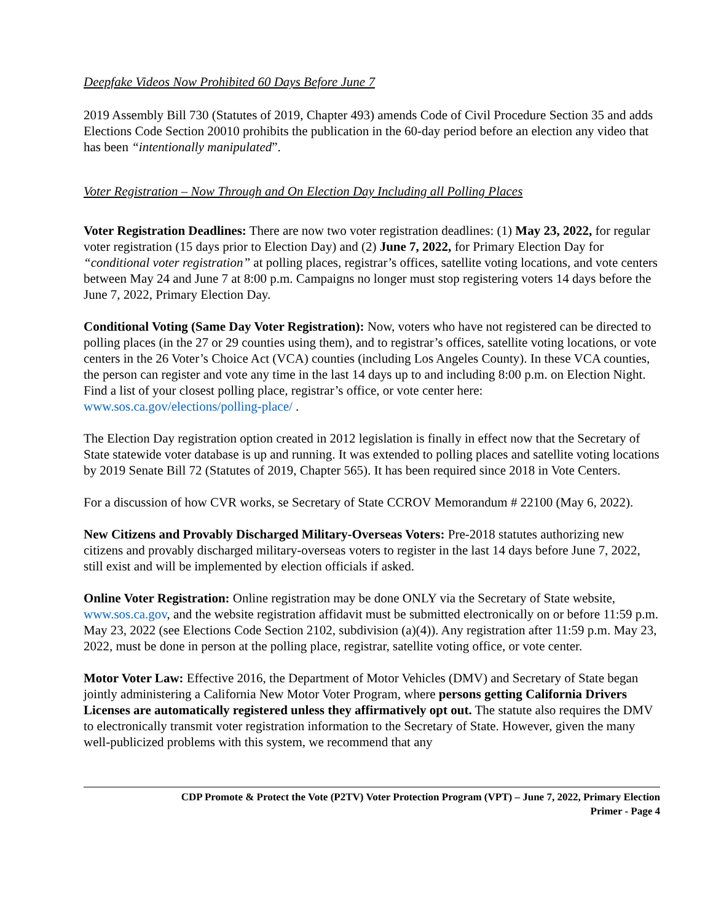Deepfake Videos Now Prohibited 60 Days Before June 7
2019 Assembly Bill 730 (Statutes of 2019, Chapter 493) amends Code of Civil Procedure Section 35 and adds Elections Code Section 20010 prohibits the publication in the 60-day period before an election any video that has been “intentionally manipulated”.
Voter Registration – Now Through and On Election Day Including all Polling Places
Voter Registration Deadlines: There are now two voter registration deadlines: (1) May 23, 2022, for regular voter registration (15 days prior to Election Day) and (2) June 7, 2022, for Primary Election Day for “conditional voter registration” at polling places, registrar’s offices, satellite voting locations, and vote centers between May 24 and June 7 at 8:00 p.m. Campaigns no longer must stop registering voters 14 days before the June 7, 2022, Primary Election Day.
Conditional Voting (Same Day Voter Registration): Now, voters who have not registered can be directed to polling places (in the 27 or 29 counties using them), and to registrar’s offices, satellite voting locations, or vote centers in the 26 Voter’s Choice Act (VCA) counties (including Los Angeles County). In these VCA counties, the person can register and vote any time in the last 14 days up to and including 8:00 p.m. on Election Night. Find a list of your closest polling place, registrar’s office, or vote center here: www.sos.ca.gov/elections/polling-place/ .
The Election Day registration option created in 2012 legislation is finally in effect now that the Secretary of State statewide voter database is up and running. It was extended to polling places and satellite voting locations by 2019 Senate Bill 72 (Statutes of 2019, Chapter 565). It has been required since 2018 in Vote Centers.
For a discussion of how CVR works, se Secretary of State CCROV Memorandum # 22100 (May 6, 2022).
New Citizens and Provably Discharged Military-Overseas Voters: Pre-2018 statutes authorizing new citizens and provably discharged military-overseas voters to register in the last 14 days before June 7, 2022, still exist and will be implemented by election officials if asked.
Online Voter Registration: Online registration may be done ONLY via the Secretary of State website, www.sos.ca.gov, and the website registration affidavit must be submitted electronically on or before 11:59 p.m. May 23, 2022 (see Elections Code Section 2102, subdivision (a)(4)). Any registration after 11:59 p.m. May 23, 2022, must be done in person at the polling place, registrar, satellite voting office, or vote center.
Motor Voter Law: Effective 2016, the Department of Motor Vehicles (DMV) and Secretary of State began jointly administering a California New Motor Voter Program, where persons getting California Drivers Licenses are automatically registered unless they affirmatively opt out. The statute also requires the DMV to electronically transmit voter registration information to the Secretary of State. However, given the many well-publicized problems with this system, we recommend that any
CDP Promote & Protect the Vote (P2TV) Voter Protection Program (VPT) – June 7, 2022, Primary Election
Primer - Page 4